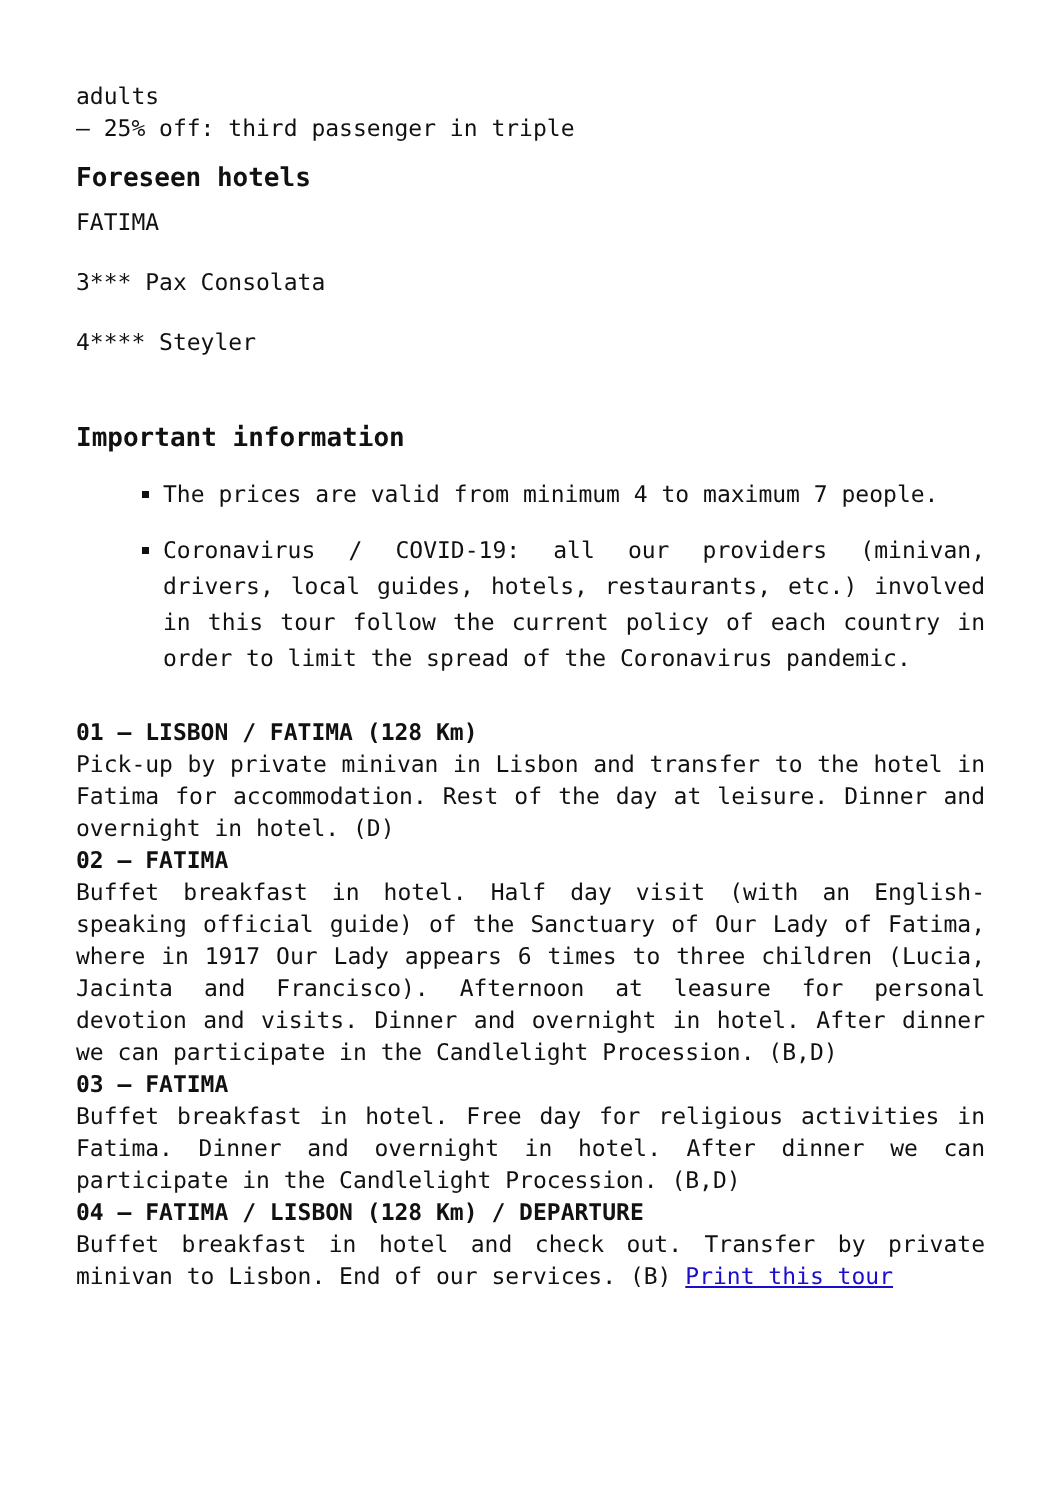adults
– 25% off: third passenger in triple
Foreseen hotels
FATIMA
3*** Pax Consolata
4**** Steyler
Important information
The prices are valid from minimum 4 to maximum 7 people.
Coronavirus / COVID-19: all our providers (minivan, drivers, local guides, hotels, restaurants, etc.) involved in this tour follow the current policy of each country in order to limit the spread of the Coronavirus pandemic.
01 – LISBON / FATIMA (128 Km)
Pick-up by private minivan in Lisbon and transfer to the hotel in Fatima for accommodation. Rest of the day at leisure. Dinner and overnight in hotel. (D)
02 – FATIMA
Buffet breakfast in hotel. Half day visit (with an English-speaking official guide) of the Sanctuary of Our Lady of Fatima, where in 1917 Our Lady appears 6 times to three children (Lucia, Jacinta and Francisco). Afternoon at leasure for personal devotion and visits. Dinner and overnight in hotel. After dinner we can participate in the Candlelight Procession. (B,D)
03 – FATIMA
Buffet breakfast in hotel. Free day for religious activities in Fatima. Dinner and overnight in hotel. After dinner we can participate in the Candlelight Procession. (B,D)
04 – FATIMA / LISBON (128 Km) / DEPARTURE
Buffet breakfast in hotel and check out. Transfer by private minivan to Lisbon. End of our services. (B) Print this tour